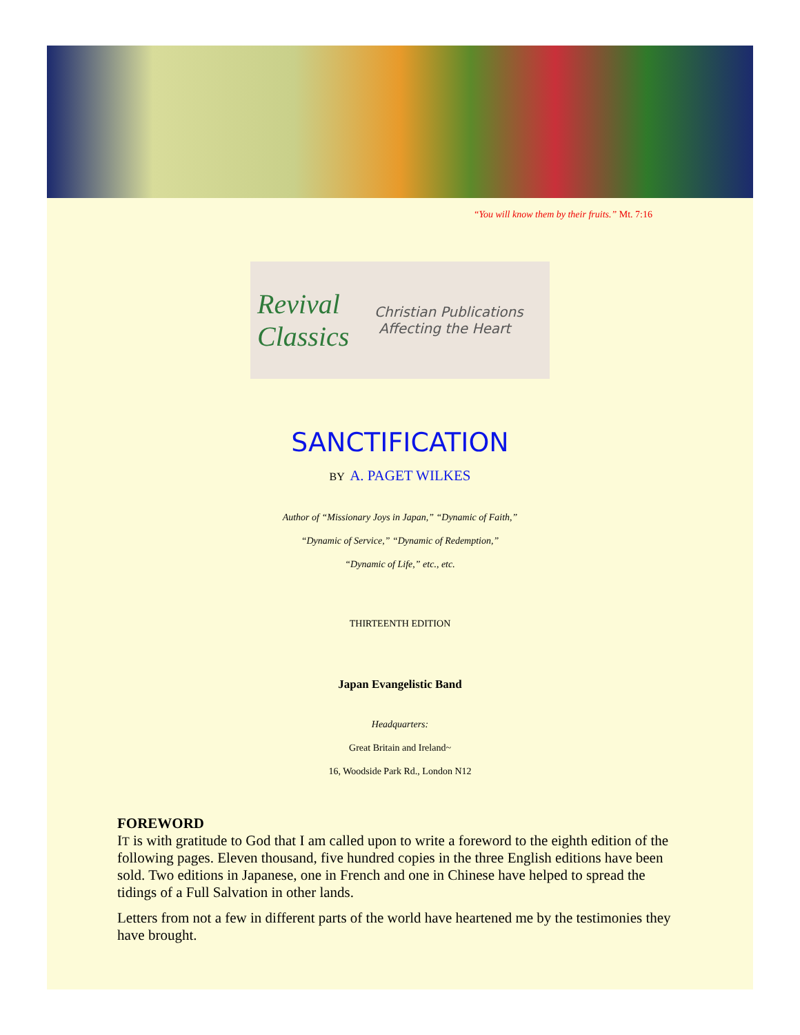“You will know them by their fruits.” Mt. 7:16
Revival Classics
Christian Publications
Affecting the Heart
SANCTIFICATION
BY A. PAGET WILKES
Author of “Missionary Joys in Japan,” “Dynamic of Faith,”
“Dynamic of Service,” “Dynamic of Redemption,”
“Dynamic of Life,” etc., etc.
THIRTEENTH EDITION
Japan Evangelistic Band
Headquarters:
Great Britain and Ireland~
16, Woodside Park Rd., London N12
FOREWORD
IT is with gratitude to God that I am called upon to write a foreword to the eighth edition of the following pages. Eleven thousand, five hundred copies in the three English editions have been sold. Two editions in Japanese, one in French and one in Chinese have helped to spread the tidings of a Full Salvation in other lands.
Letters from not a few in different parts of the world have heartened me by the testimonies they have brought.